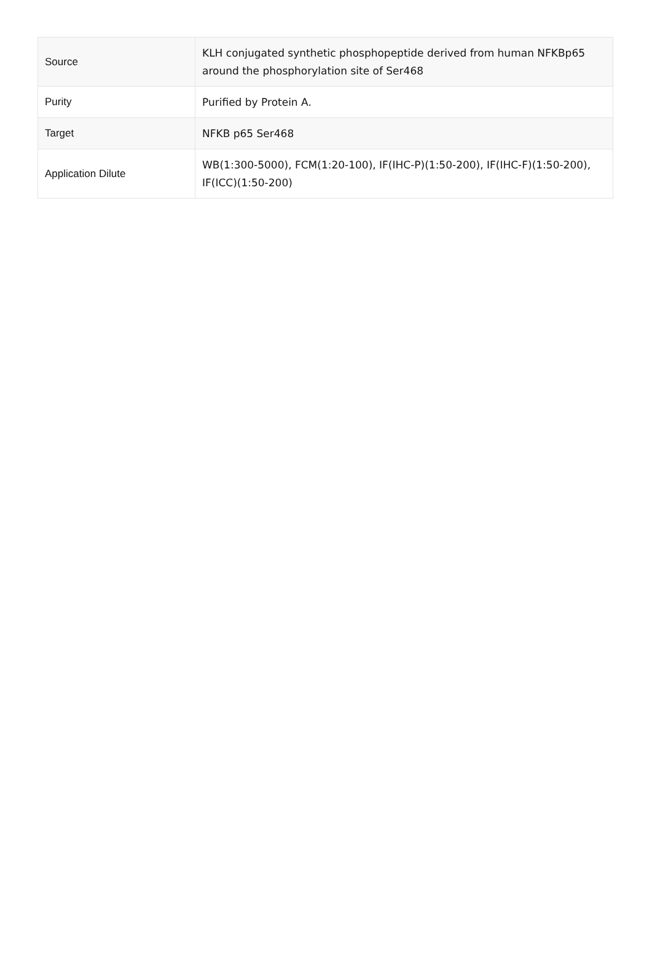| Source | KLH conjugated synthetic phosphopeptide derived from human NFKBp65 around the phosphorylation site of Ser468 |
| Purity | Purified by Protein A. |
| Target | NFKB p65 Ser468 |
| Application Dilute | WB(1:300-5000), FCM(1:20-100), IF(IHC-P)(1:50-200), IF(IHC-F)(1:50-200), IF(ICC)(1:50-200) |